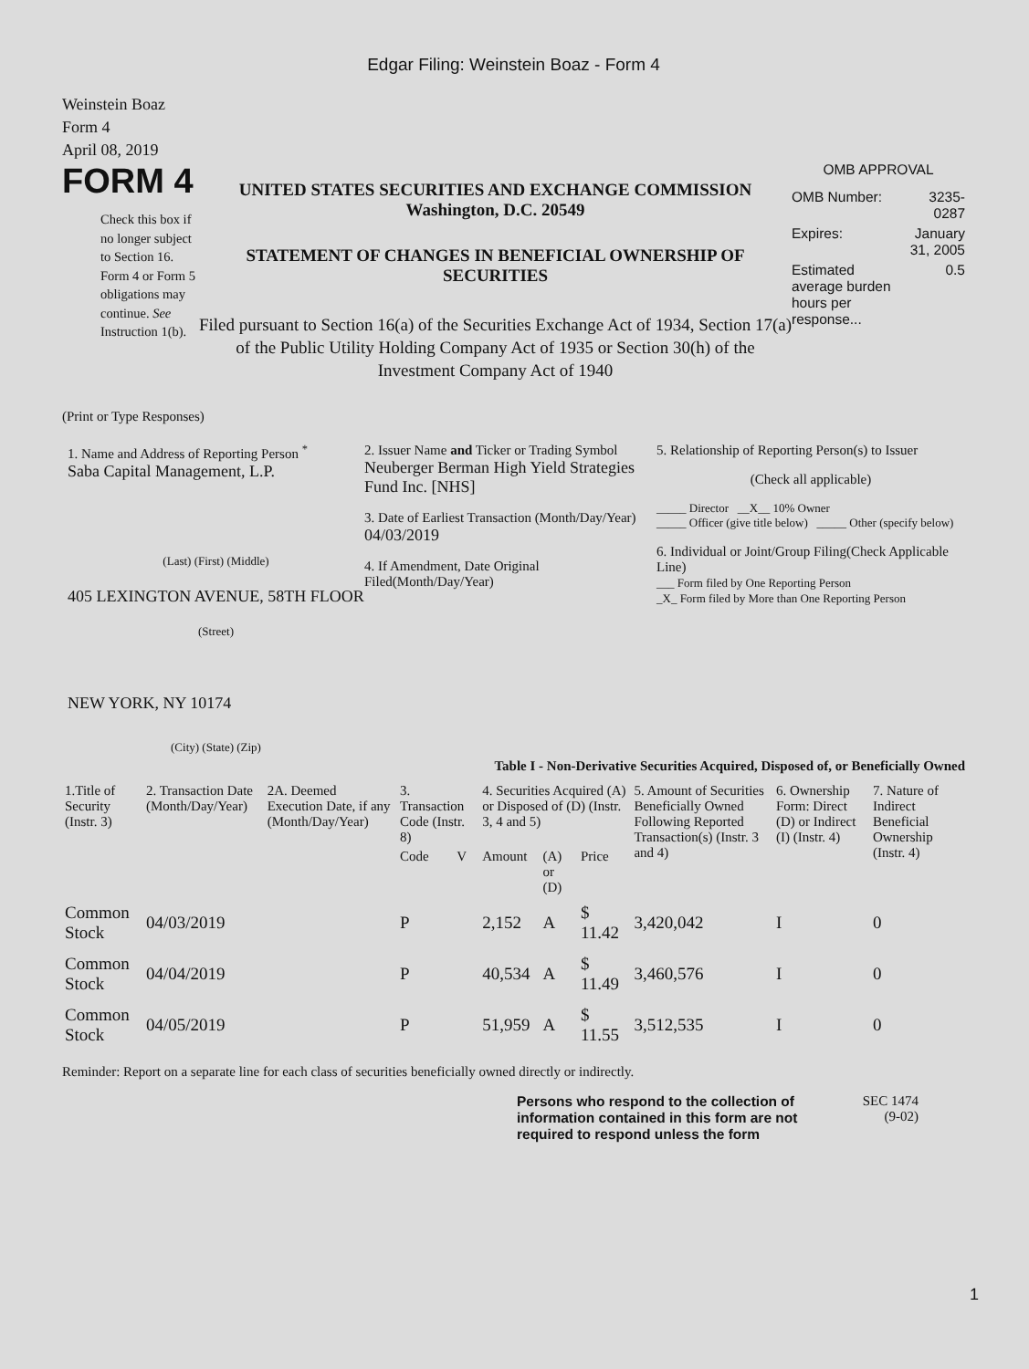Edgar Filing: Weinstein Boaz - Form 4
Weinstein Boaz
Form 4
April 08, 2019
FORM 4
Check this box if no longer subject to Section 16. Form 4 or Form 5 obligations may continue. See Instruction 1(b).
UNITED STATES SECURITIES AND EXCHANGE COMMISSION
Washington, D.C. 20549
STATEMENT OF CHANGES IN BENEFICIAL OWNERSHIP OF SECURITIES
Filed pursuant to Section 16(a) of the Securities Exchange Act of 1934, Section 17(a) of the Public Utility Holding Company Act of 1935 or Section 30(h) of the Investment Company Act of 1940
OMB APPROVAL
| OMB Number: | 3235-0287 |
| Expires: | January 31, 2005 |
| Estimated average burden hours per response... | 0.5 |
(Print or Type Responses)
1. Name and Address of Reporting Person <sup>*</sup>
Saba Capital Management, L.P.
(Last) (First) (Middle)
405 LEXINGTON AVENUE, 58TH FLOOR
(Street)
NEW YORK, NY 10174
(City) (State) (Zip)
2. Issuer Name and Ticker or Trading Symbol
Neuberger Berman High Yield Strategies Fund Inc. [NHS]
3. Date of Earliest Transaction (Month/Day/Year)
04/03/2019
4. If Amendment, Date Original Filed(Month/Day/Year)
5. Relationship of Reporting Person(s) to Issuer
(Check all applicable)
_____ Director __X__ 10% Owner
_____ Officer (give title below) _____ Other (specify below)
6. Individual or Joint/Group Filing(Check Applicable Line)
___ Form filed by One Reporting Person
_X_ Form filed by More than One Reporting Person
Table I - Non-Derivative Securities Acquired, Disposed of, or Beneficially Owned
| 1.Title of Security (Instr. 3) | 2. Transaction Date (Month/Day/Year) | 2A. Deemed Execution Date, if any (Month/Day/Year) | 3. Transaction Code (Instr. 8) | | 4. Securities Acquired (A) or Disposed of (D) (Instr. 3, 4 and 5) | | | 5. Amount of Securities Beneficially Owned Following Reported Transaction(s) (Instr. 3 and 4) | 6. Ownership Form: Direct (D) or Indirect (I) (Instr. 4) | 7. Nature of Indirect Beneficial Ownership (Instr. 4) |
| --- | --- | --- | --- | --- | --- | --- | --- | --- | --- | --- |
| | | | Code | V | Amount | (A) or (D) | Price | | | |
| Common Stock | 04/03/2019 | | P | | 2,152 | A | $ 11.42 | 3,420,042 | I | 0 |
| Common Stock | 04/04/2019 | | P | | 40,534 | A | $ 11.49 | 3,460,576 | I | 0 |
| Common Stock | 04/05/2019 | | P | | 51,959 | A | $ 11.55 | 3,512,535 | I | 0 |
Reminder: Report on a separate line for each class of securities beneficially owned directly or indirectly.
Persons who respond to the collection of information contained in this form are not required to respond unless the form
SEC 1474
(9-02)
1